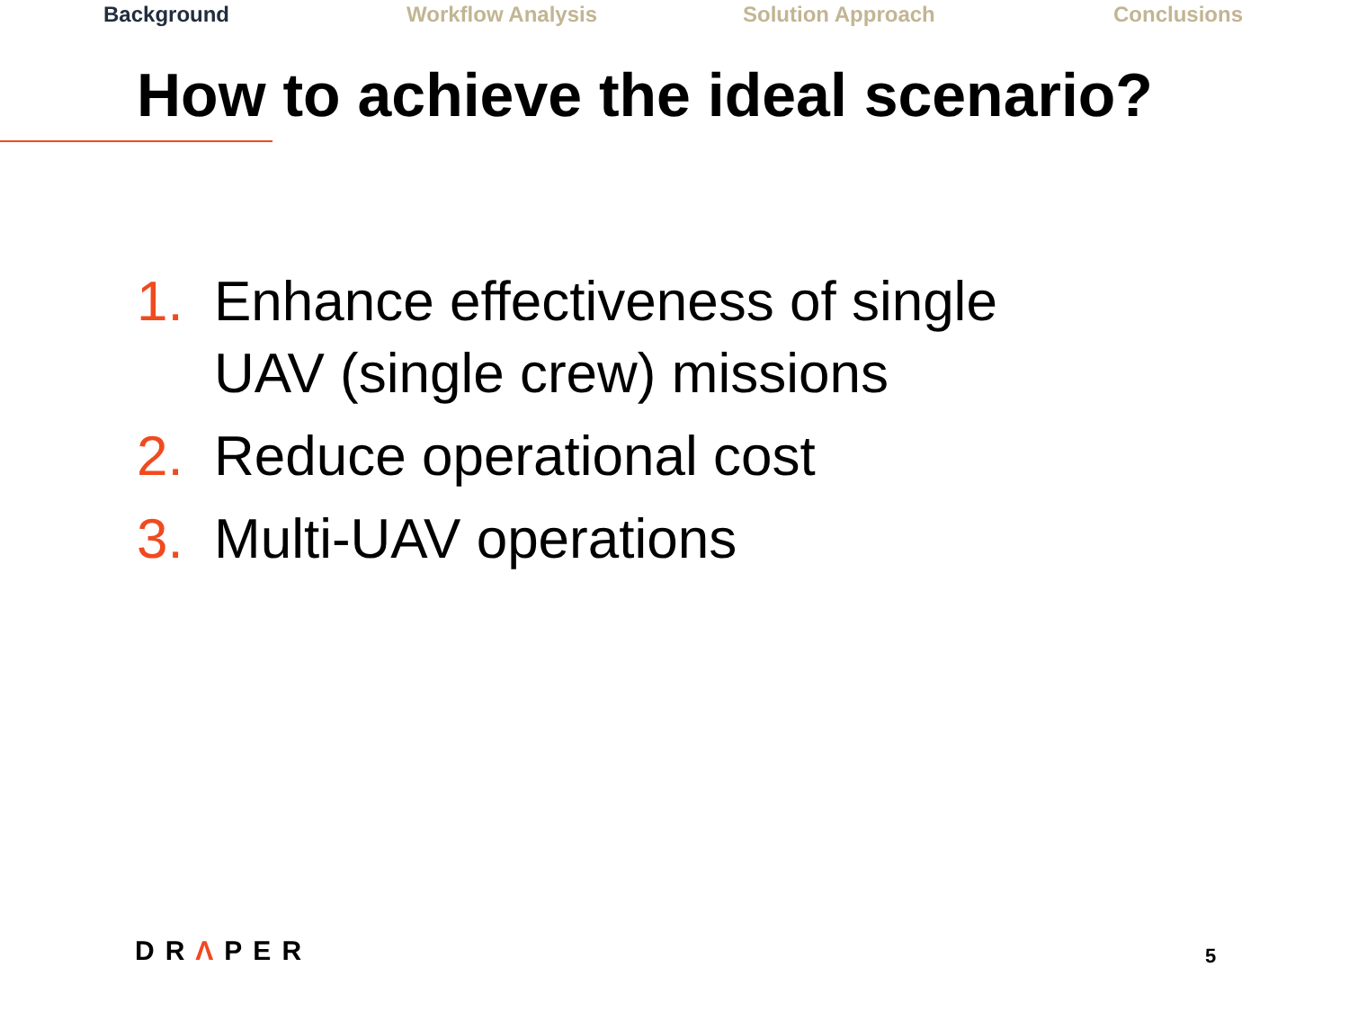Background Workflow Analysis Solution Approach Conclusions
How to achieve the ideal scenario?
1. Enhance effectiveness of single
UAV (single crew) missions
2. Reduce operational cost
3. Multi-UAV operations
DRΛPER 5